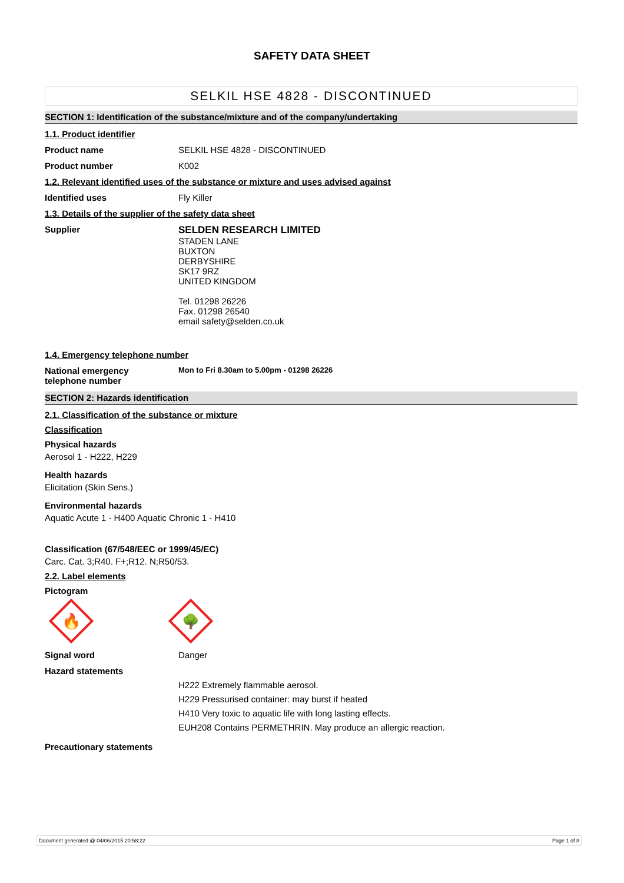SAFETY DATA SHEET
SELKIL HSE 4828 - DISCONTINUED
SECTION 1: Identification of the substance/mixture and of the company/undertaking
1.1. Product identifier
Product name SELKIL HSE 4828 - DISCONTINUED
Product number K002
1.2. Relevant identified uses of the substance or mixture and uses advised against
Identified uses Fly Killer
1.3. Details of the supplier of the safety data sheet
Supplier SELDEN RESEARCH LIMITED
STADEN LANE
BUXTON
DERBYSHIRE
SK17 9RZ
UNITED KINGDOM
Tel. 01298 26226
Fax. 01298 26540
email safety@selden.co.uk
1.4. Emergency telephone number
National emergency
telephone number
Mon to Fri 8.30am to 5.00pm - 01298 26226
SECTION 2: Hazards identification
2.1. Classification of the substance or mixture
Classification
Physical hazards
Aerosol 1 - H222, H229
Health hazards
Elicitation (Skin Sens.)
Environmental hazards
Aquatic Acute 1 - H400 Aquatic Chronic 1 - H410
Classification (67/548/EEC or 1999/45/EC)
Carc. Cat. 3;R40. F+;R12. N;R50/53.
2.2. Label elements
Pictogram
🔥
🌳
Signal word Danger
Hazard statements
H222 Extremely flammable aerosol.
H229 Pressurised container: may burst if heated
H410 Very toxic to aquatic life with long lasting effects.
EUH208 Contains PERMETHRIN. May produce an allergic reaction.
Precautionary statements
Document generated @ 04/06/2015 20:58:22 Page 1 of 8